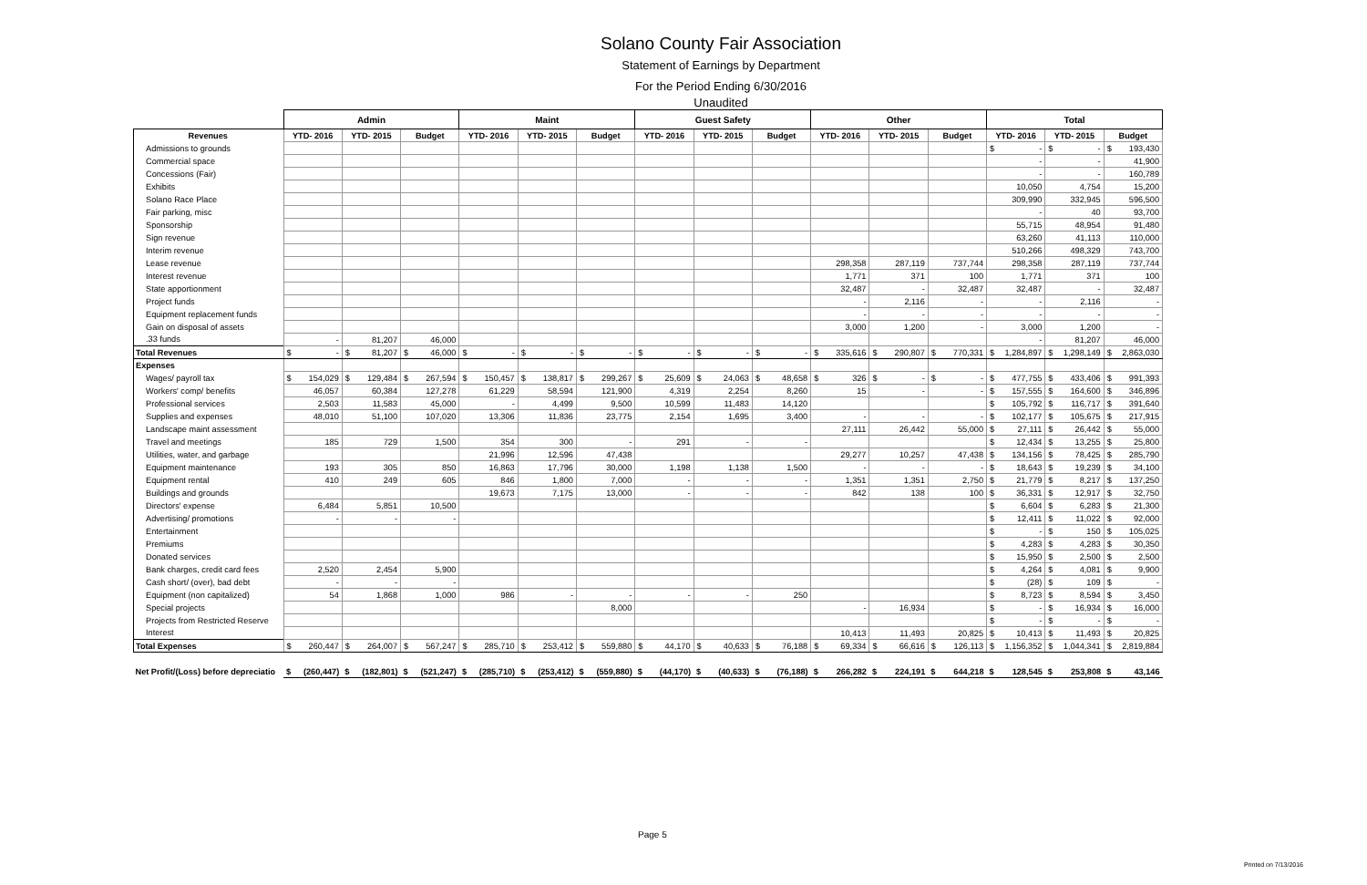Solano County Fair Association
Statement of Earnings by Department
For the Period Ending 6/30/2016
Unaudited
| | Admin | | | Maint | | | Guest Safety | | | Other | | | Total | | |
| --- | --- | --- | --- | --- | --- | --- | --- | --- | --- | --- | --- | --- | --- | --- | --- |
| Revenues | YTD- 2016 | YTD- 2015 | Budget | YTD- 2016 | YTD- 2015 | Budget | YTD- 2016 | YTD- 2015 | Budget | YTD- 2016 | YTD- 2015 | Budget | YTD- 2016 | YTD- 2015 | Budget |
| Admissions to grounds | | | | | | | | | | | | | $ - | $ - | $ 193,430 |
| Commercial space | | | | | | | | | | | | | - | - | 41,900 |
| Concessions (Fair) | | | | | | | | | | | | | - | - | 160,789 |
| Exhibits | | | | | | | | | | | | | 10,050 | 4,754 | 15,200 |
| Solano Race Place | | | | | | | | | | | | | 309,990 | 332,945 | 596,500 |
| Fair parking, misc | | | | | | | | | | | | | - | 40 | 93,700 |
| Sponsorship | | | | | | | | | | | | | 55,715 | 48,954 | 91,480 |
| Sign revenue | | | | | | | | | | | | | 63,260 | 41,113 | 110,000 |
| Interim revenue | | | | | | | | | | | | | 510,266 | 498,329 | 743,700 |
| Lease revenue | | | | | | | | | | 298,358 | 287,119 | 737,744 | 298,358 | 287,119 | 737,744 |
| Interest revenue | | | | | | | | | | 1,771 | 371 | 100 | 1,771 | 371 | 100 |
| State apportionment | | | | | | | | | | 32,487 | - | 32,487 | 32,487 | - | 32,487 |
| Project funds | | | | | | | | | | - | 2,116 | - | - | 2,116 | - |
| Equipment replacement funds | | | | | | | | | | - | - | - | - | - | - |
| Gain on disposal of assets | | | | | | | | | | 3,000 | 1,200 | - | 3,000 | 1,200 | - |
| .33 funds | - | 81,207 | 46,000 | | | | | | | | | | - | 81,207 | 46,000 |
| Total Revenues | $ - | $ 81,207 | $ 46,000 | $ - | $ - | $ - | $ - | $ - | $ - | $ 335,616 | $ 290,807 | $ 770,331 | $ 1,284,897 | $ 1,298,149 | $ 2,863,030 |
| Expenses | | | | | | | | | | | | | | | |
| Wages/ payroll tax | $ 154,029 | $ 129,484 | $ 267,594 | $ 150,457 | $ 138,817 | $ 299,267 | $ 25,609 | $ 24,063 | $ 48,658 | $ 326 | $ - | $ - | $ 477,755 | $ 433,406 | $ 991,393 |
| Workers' comp/ benefits | 46,057 | 60,384 | 127,278 | 61,229 | 58,594 | 121,900 | 4,319 | 2,254 | 8,260 | 15 | - | - | $ 157,555 | $ 164,600 | $ 346,896 |
| Professional services | 2,503 | 11,583 | 45,000 | - | 4,499 | 9,500 | 10,599 | 11,483 | 14,120 | | | | $ 105,792 | $ 116,717 | $ 391,640 |
| Supplies and expenses | 48,010 | 51,100 | 107,020 | 13,306 | 11,836 | 23,775 | 2,154 | 1,695 | 3,400 | - | - | - | $ 102,177 | $ 105,675 | $ 217,915 |
| Landscape maint assessment | | | | | | | | | | 27,111 | 26,442 | 55,000 | $ 27,111 | $ 26,442 | $ 55,000 |
| Travel and meetings | 185 | 729 | 1,500 | 354 | 300 | - | 291 | - | - | | | | $ 12,434 | $ 13,255 | $ 25,800 |
| Utilities, water, and garbage | | | | 21,996 | 12,596 | 47,438 | | | | 29,277 | 10,257 | 47,438 | $ 134,156 | $ 78,425 | $ 285,790 |
| Equipment maintenance | 193 | 305 | 850 | 16,863 | 17,796 | 30,000 | 1,198 | 1,138 | 1,500 | - | - | - | $ 18,643 | $ 19,239 | $ 34,100 |
| Equipment rental | 410 | 249 | 605 | 846 | 1,800 | 7,000 | - | - | - | 1,351 | 1,351 | 2,750 | $ 21,779 | $ 8,217 | $ 137,250 |
| Buildings and grounds | | | | 19,673 | 7,175 | 13,000 | - | - | - | 842 | 138 | 100 | $ 36,331 | $ 12,917 | $ 32,750 |
| Directors' expense | 6,484 | 5,851 | 10,500 | | | | | | | | | | $ 6,604 | $ 6,283 | $ 21,300 |
| Advertising/ promotions | - | - | - | | | | | | | | | | $ 12,411 | $ 11,022 | $ 92,000 |
| Entertainment | | | | | | | | | | | | | $ - | $ 150 | $ 105,025 |
| Premiums | | | | | | | | | | | | | $ 4,283 | $ 4,283 | $ 30,350 |
| Donated services | | | | | | | | | | | | | $ 15,950 | $ 2,500 | $ 2,500 |
| Bank charges, credit card fees | 2,520 | 2,454 | 5,900 | | | | | | | | | | $ 4,264 | $ 4,081 | $ 9,900 |
| Cash short/ (over), bad debt | - | - | - | | | | | | | | | | $ (28) | $ 109 | $ - |
| Equipment (non capitalized) | 54 | 1,868 | 1,000 | 986 | - | - | - | - | 250 | | | | $ 8,723 | $ 8,594 | $ 3,450 |
| Special projects | | | | | | 8,000 | | | | - | 16,934 | | $ - | $ 16,934 | $ 16,000 |
| Projects from Restricted Reserve | | | | | | | | | | | | | $ - | $ - | $ - |
| Interest | | | | | | | | | | 10,413 | 11,493 | 20,825 | $ 10,413 | $ 11,493 | $ 20,825 |
| Total Expenses | $ 260,447 | $ 264,007 | $ 567,247 | $ 285,710 | $ 253,412 | $ 559,880 | $ 44,170 | $ 40,633 | $ 76,188 | $ 69,334 | $ 66,616 | $ 126,113 | $ 1,156,352 | $ 1,044,341 | $ 2,819,884 |
| Net Profit/(Loss) before depreciatio | $ (260,447) | $ (182,801) | $ (521,247) | $ (285,710) | $ (253,412) | $ (559,880) | $ (44,170) | $ (40,633) | $ (76,188) | $ 266,282 | $ 224,191 | $ 644,218 | $ 128,545 | $ 253,808 | $ 43,146 |
Page 5
Printed on 7/13/2016